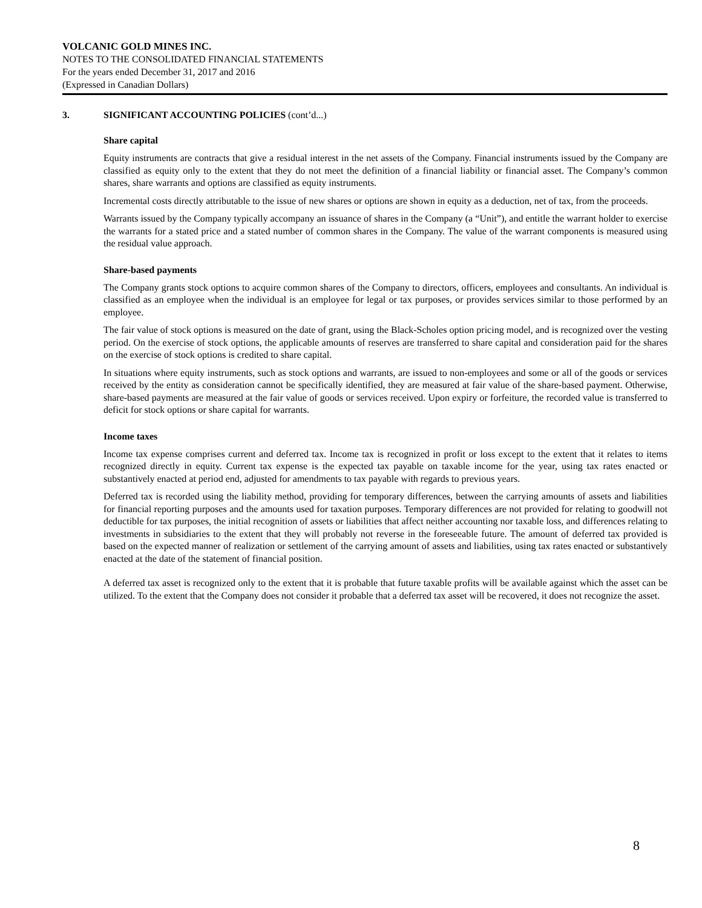VOLCANIC GOLD MINES INC.
NOTES TO THE CONSOLIDATED FINANCIAL STATEMENTS
For the years ended December 31, 2017 and 2016
(Expressed in Canadian Dollars)
3. SIGNIFICANT ACCOUNTING POLICIES (cont’d...)
Share capital
Equity instruments are contracts that give a residual interest in the net assets of the Company. Financial instruments issued by the Company are classified as equity only to the extent that they do not meet the definition of a financial liability or financial asset. The Company’s common shares, share warrants and options are classified as equity instruments.
Incremental costs directly attributable to the issue of new shares or options are shown in equity as a deduction, net of tax, from the proceeds.
Warrants issued by the Company typically accompany an issuance of shares in the Company (a “Unit”), and entitle the warrant holder to exercise the warrants for a stated price and a stated number of common shares in the Company. The value of the warrant components is measured using the residual value approach.
Share-based payments
The Company grants stock options to acquire common shares of the Company to directors, officers, employees and consultants. An individual is classified as an employee when the individual is an employee for legal or tax purposes, or provides services similar to those performed by an employee.
The fair value of stock options is measured on the date of grant, using the Black-Scholes option pricing model, and is recognized over the vesting period. On the exercise of stock options, the applicable amounts of reserves are transferred to share capital and consideration paid for the shares on the exercise of stock options is credited to share capital.
In situations where equity instruments, such as stock options and warrants, are issued to non-employees and some or all of the goods or services received by the entity as consideration cannot be specifically identified, they are measured at fair value of the share-based payment. Otherwise, share-based payments are measured at the fair value of goods or services received. Upon expiry or forfeiture, the recorded value is transferred to deficit for stock options or share capital for warrants.
Income taxes
Income tax expense comprises current and deferred tax. Income tax is recognized in profit or loss except to the extent that it relates to items recognized directly in equity. Current tax expense is the expected tax payable on taxable income for the year, using tax rates enacted or substantively enacted at period end, adjusted for amendments to tax payable with regards to previous years.
Deferred tax is recorded using the liability method, providing for temporary differences, between the carrying amounts of assets and liabilities for financial reporting purposes and the amounts used for taxation purposes. Temporary differences are not provided for relating to goodwill not deductible for tax purposes, the initial recognition of assets or liabilities that affect neither accounting nor taxable loss, and differences relating to investments in subsidiaries to the extent that they will probably not reverse in the foreseeable future. The amount of deferred tax provided is based on the expected manner of realization or settlement of the carrying amount of assets and liabilities, using tax rates enacted or substantively enacted at the date of the statement of financial position.
A deferred tax asset is recognized only to the extent that it is probable that future taxable profits will be available against which the asset can be utilized. To the extent that the Company does not consider it probable that a deferred tax asset will be recovered, it does not recognize the asset.
8